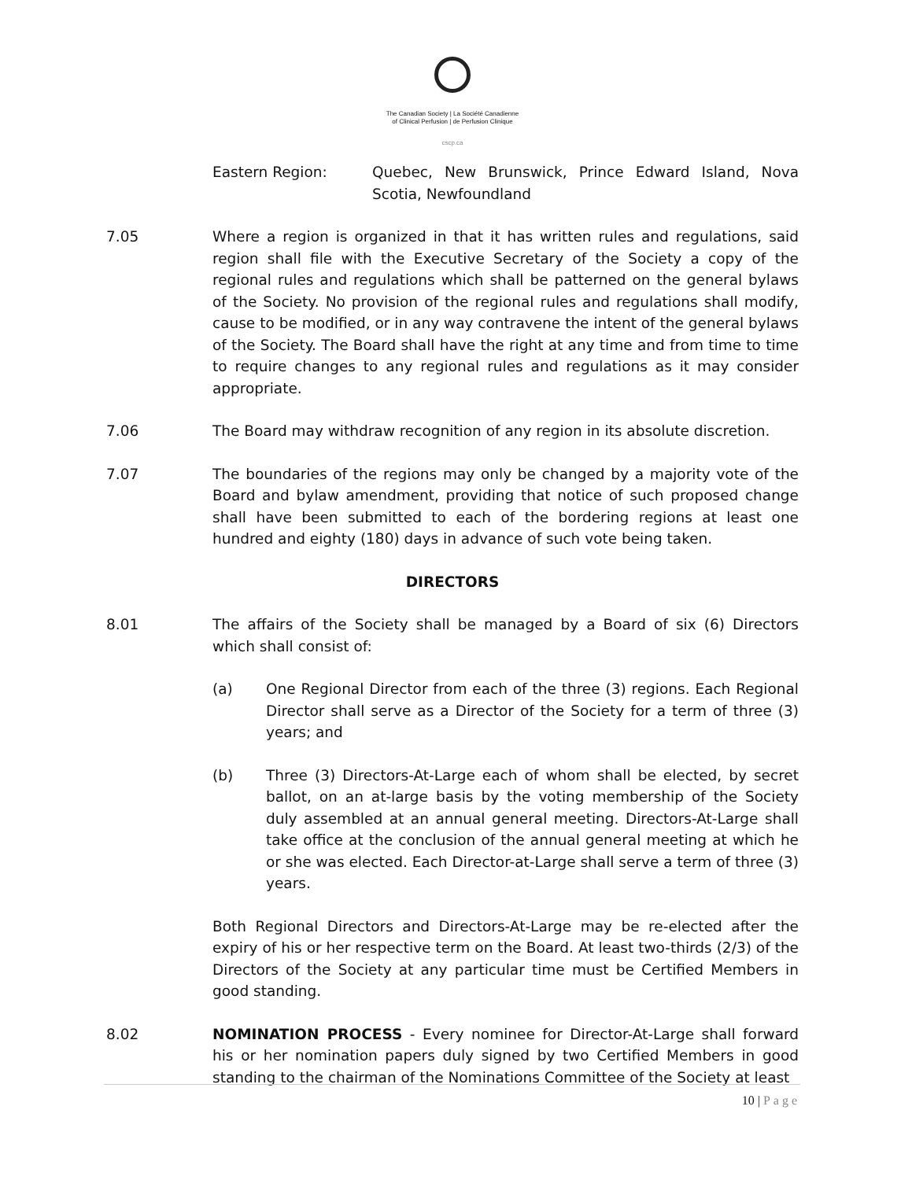The Canadian Society | La Société Canadienne
of Clinical Perfusion | de Perfusion Clinique
cscp.ca
Eastern Region: Quebec, New Brunswick, Prince Edward Island, Nova Scotia, Newfoundland
7.05 Where a region is organized in that it has written rules and regulations, said region shall file with the Executive Secretary of the Society a copy of the regional rules and regulations which shall be patterned on the general bylaws of the Society. No provision of the regional rules and regulations shall modify, cause to be modified, or in any way contravene the intent of the general bylaws of the Society. The Board shall have the right at any time and from time to time to require changes to any regional rules and regulations as it may consider appropriate.
7.06 The Board may withdraw recognition of any region in its absolute discretion.
7.07 The boundaries of the regions may only be changed by a majority vote of the Board and bylaw amendment, providing that notice of such proposed change shall have been submitted to each of the bordering regions at least one hundred and eighty (180) days in advance of such vote being taken.
DIRECTORS
8.01 The affairs of the Society shall be managed by a Board of six (6) Directors which shall consist of:
(a) One Regional Director from each of the three (3) regions. Each Regional Director shall serve as a Director of the Society for a term of three (3) years; and
(b) Three (3) Directors-At-Large each of whom shall be elected, by secret ballot, on an at-large basis by the voting membership of the Society duly assembled at an annual general meeting. Directors-At-Large shall take office at the conclusion of the annual general meeting at which he or she was elected. Each Director-at-Large shall serve a term of three (3) years.
Both Regional Directors and Directors-At-Large may be re-elected after the expiry of his or her respective term on the Board. At least two-thirds (2/3) of the Directors of the Society at any particular time must be Certified Members in good standing.
8.02 NOMINATION PROCESS - Every nominee for Director-At-Large shall forward his or her nomination papers duly signed by two Certified Members in good standing to the chairman of the Nominations Committee of the Society at least
10 | Page